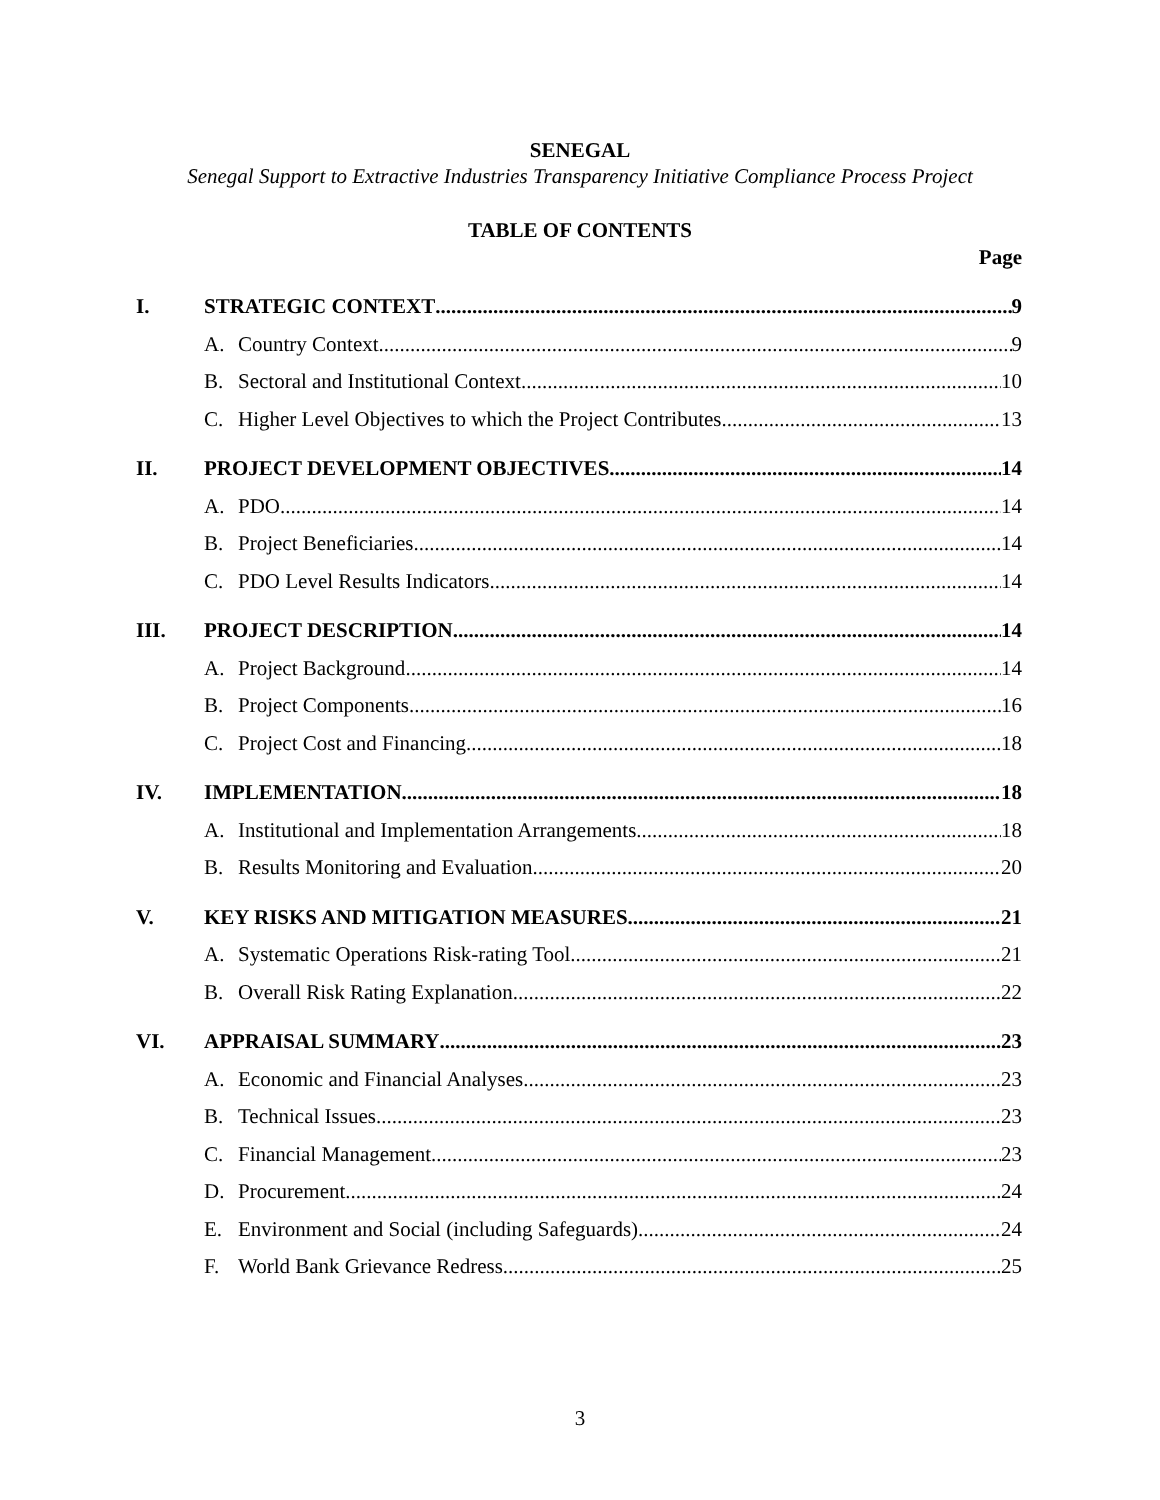SENEGAL
Senegal Support to Extractive Industries Transparency Initiative Compliance Process Project
TABLE OF CONTENTS
Page
I. STRATEGIC CONTEXT 9
A. Country Context 9
B. Sectoral and Institutional Context 10
C. Higher Level Objectives to which the Project Contributes 13
II. PROJECT DEVELOPMENT OBJECTIVES 14
A. PDO 14
B. Project Beneficiaries 14
C. PDO Level Results Indicators 14
III. PROJECT DESCRIPTION 14
A. Project Background 14
B. Project Components 16
C. Project Cost and Financing 18
IV. IMPLEMENTATION 18
A. Institutional and Implementation Arrangements 18
B. Results Monitoring and Evaluation 20
V. KEY RISKS AND MITIGATION MEASURES 21
A. Systematic Operations Risk-rating Tool 21
B. Overall Risk Rating Explanation 22
VI. APPRAISAL SUMMARY 23
A. Economic and Financial Analyses 23
B. Technical Issues 23
C. Financial Management 23
D. Procurement 24
E. Environment and Social (including Safeguards) 24
F. World Bank Grievance Redress 25
3